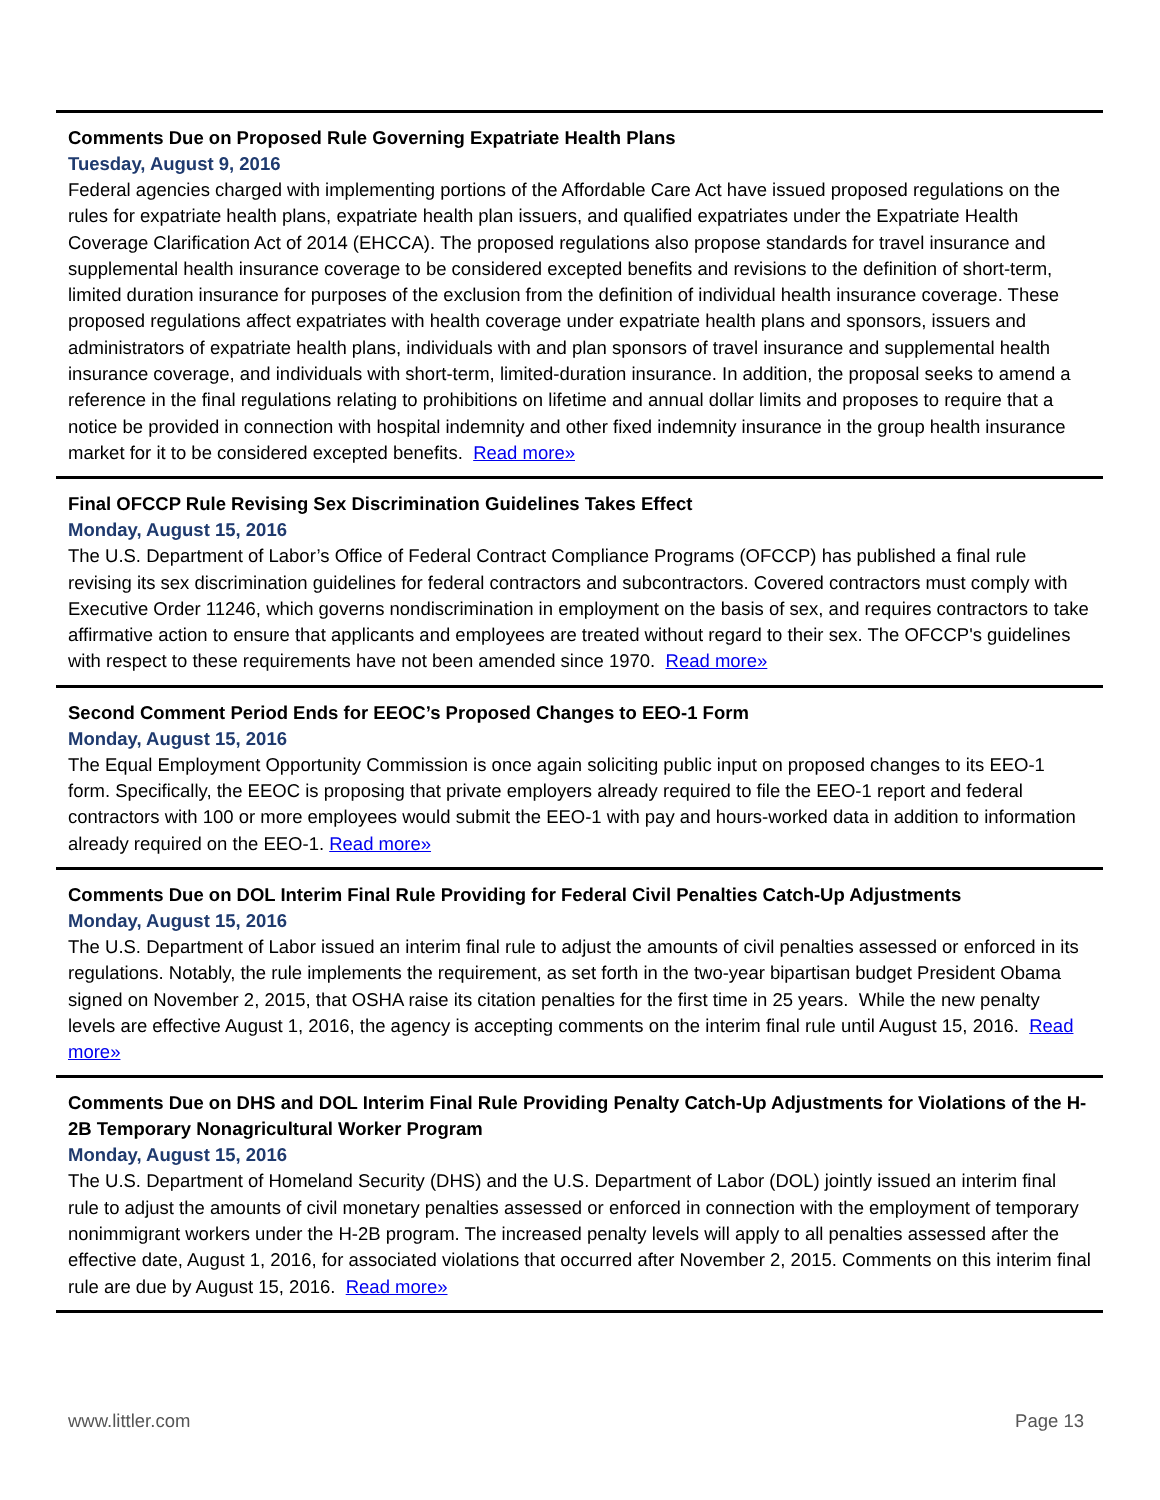Comments Due on Proposed Rule Governing Expatriate Health Plans
Tuesday, August 9, 2016
Federal agencies charged with implementing portions of the Affordable Care Act have issued proposed regulations on the rules for expatriate health plans, expatriate health plan issuers, and qualified expatriates under the Expatriate Health Coverage Clarification Act of 2014 (EHCCA). The proposed regulations also propose standards for travel insurance and supplemental health insurance coverage to be considered excepted benefits and revisions to the definition of short-term, limited duration insurance for purposes of the exclusion from the definition of individual health insurance coverage. These proposed regulations affect expatriates with health coverage under expatriate health plans and sponsors, issuers and administrators of expatriate health plans, individuals with and plan sponsors of travel insurance and supplemental health insurance coverage, and individuals with short-term, limited-duration insurance. In addition, the proposal seeks to amend a reference in the final regulations relating to prohibitions on lifetime and annual dollar limits and proposes to require that a notice be provided in connection with hospital indemnity and other fixed indemnity insurance in the group health insurance market for it to be considered excepted benefits. Read more»
Final OFCCP Rule Revising Sex Discrimination Guidelines Takes Effect
Monday, August 15, 2016
The U.S. Department of Labor’s Office of Federal Contract Compliance Programs (OFCCP) has published a final rule revising its sex discrimination guidelines for federal contractors and subcontractors. Covered contractors must comply with Executive Order 11246, which governs nondiscrimination in employment on the basis of sex, and requires contractors to take affirmative action to ensure that applicants and employees are treated without regard to their sex. The OFCCP's guidelines with respect to these requirements have not been amended since 1970. Read more»
Second Comment Period Ends for EEOC’s Proposed Changes to EEO-1 Form
Monday, August 15, 2016
The Equal Employment Opportunity Commission is once again soliciting public input on proposed changes to its EEO-1 form. Specifically, the EEOC is proposing that private employers already required to file the EEO-1 report and federal contractors with 100 or more employees would submit the EEO-1 with pay and hours-worked data in addition to information already required on the EEO-1. Read more»
Comments Due on DOL Interim Final Rule Providing for Federal Civil Penalties Catch-Up Adjustments
Monday, August 15, 2016
The U.S. Department of Labor issued an interim final rule to adjust the amounts of civil penalties assessed or enforced in its regulations. Notably, the rule implements the requirement, as set forth in the two-year bipartisan budget President Obama signed on November 2, 2015, that OSHA raise its citation penalties for the first time in 25 years. While the new penalty levels are effective August 1, 2016, the agency is accepting comments on the interim final rule until August 15, 2016. Read more»
Comments Due on DHS and DOL Interim Final Rule Providing Penalty Catch-Up Adjustments for Violations of the H-2B Temporary Nonagricultural Worker Program
Monday, August 15, 2016
The U.S. Department of Homeland Security (DHS) and the U.S. Department of Labor (DOL) jointly issued an interim final rule to adjust the amounts of civil monetary penalties assessed or enforced in connection with the employment of temporary nonimmigrant workers under the H-2B program. The increased penalty levels will apply to all penalties assessed after the effective date, August 1, 2016, for associated violations that occurred after November 2, 2015. Comments on this interim final rule are due by August 15, 2016. Read more»
www.littler.com Page 13